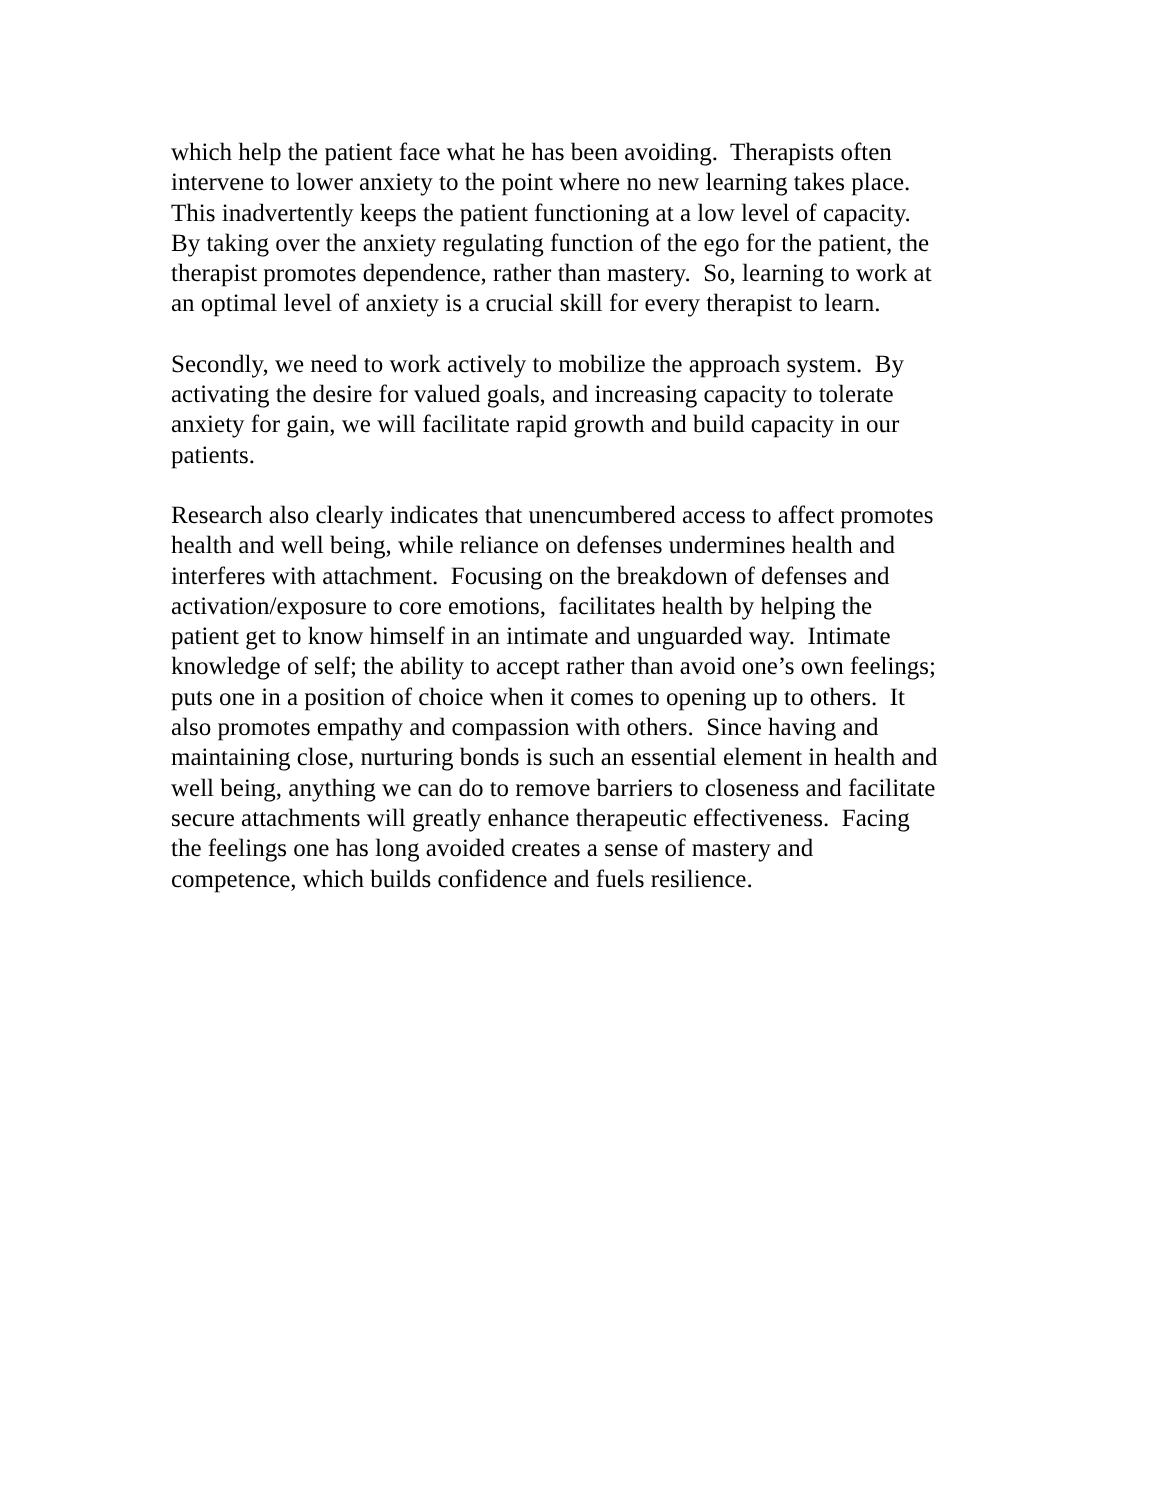which help the patient face what he has been avoiding. Therapists often
intervene to lower anxiety to the point where no new learning takes place.
This inadvertently keeps the patient functioning at a low level of capacity.
By taking over the anxiety regulating function of the ego for the patient, the
therapist promotes dependence, rather than mastery. So, learning to work at
an optimal level of anxiety is a crucial skill for every therapist to learn.
Secondly, we need to work actively to mobilize the approach system. By
activating the desire for valued goals, and increasing capacity to tolerate
anxiety for gain, we will facilitate rapid growth and build capacity in our
patients.
Research also clearly indicates that unencumbered access to affect promotes
health and well being, while reliance on defenses undermines health and
interferes with attachment. Focusing on the breakdown of defenses and
activation/exposure to core emotions, facilitates health by helping the
patient get to know himself in an intimate and unguarded way. Intimate
knowledge of self; the ability to accept rather than avoid one’s own feelings;
puts one in a position of choice when it comes to opening up to others. It
also promotes empathy and compassion with others. Since having and
maintaining close, nurturing bonds is such an essential element in health and
well being, anything we can do to remove barriers to closeness and facilitate
secure attachments will greatly enhance therapeutic effectiveness. Facing
the feelings one has long avoided creates a sense of mastery and
competence, which builds confidence and fuels resilience.